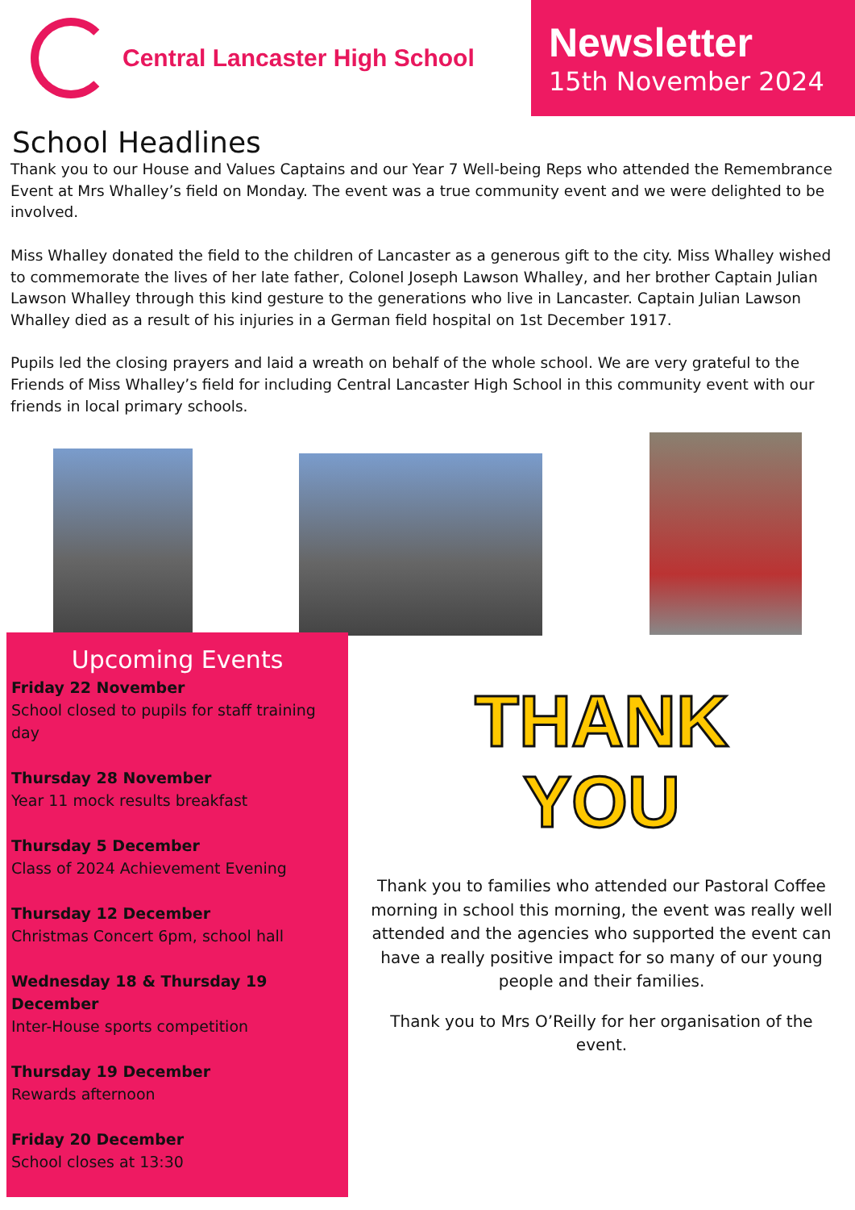Central Lancaster High School
Newsletter
15th November 2024
School Headlines
Thank you to our House and Values Captains and our Year 7 Well-being Reps who attended the Remembrance Event at Mrs Whalley’s field on Monday. The event was a true community event and we were delighted to be involved.
Miss Whalley donated the field to the children of Lancaster as a generous gift to the city. Miss Whalley wished to commemorate the lives of her late father, Colonel Joseph Lawson Whalley, and her brother Captain Julian Lawson Whalley through this kind gesture to the generations who live in Lancaster. Captain Julian Lawson Whalley died as a result of his injuries in a German field hospital on 1st December 1917.
Pupils led the closing prayers and laid a wreath on behalf of the whole school. We are very grateful to the Friends of Miss Whalley’s field for including Central Lancaster High School in this community event with our friends in local primary schools.
Upcoming Events
Friday 22 November
School closed to pupils for staff training day
Thursday 28 November
Year 11 mock results breakfast
Thursday 5 December
Class of 2024 Achievement Evening
Thursday 12 December
Christmas Concert 6pm, school hall
Wednesday 18 & Thursday 19 December
Inter-House sports competition
Thursday 19 December
Rewards afternoon
Friday 20 December
School closes at 13:30
THANK
YOU
Thank you to families who attended our Pastoral Coffee morning in school this morning, the event was really well attended and the agencies who supported the event can have a really positive impact for so many of our young people and their families.
Thank you to Mrs O’Reilly for her organisation of the event.